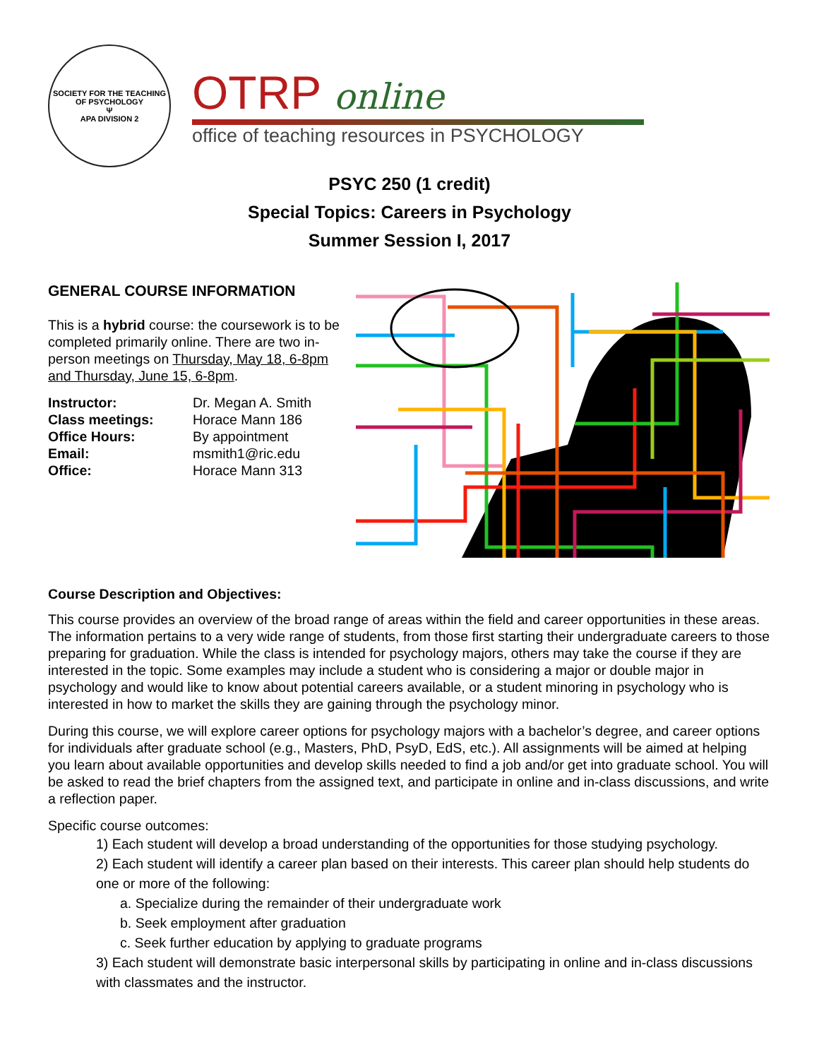SOCIETY FOR THE TEACHING OF PSYCHOLOGY
Ψ
APA DIVISION 2
OTRP online
office of teaching resources in PSYCHOLOGY
PSYC 250 (1 credit)
Special Topics: Careers in Psychology
Summer Session I, 2017
GENERAL COURSE INFORMATION
This is a hybrid course: the coursework is to be completed primarily online. There are two in-person meetings on Thursday, May 18, 6-8pm and Thursday, June 15, 6-8pm.
| Instructor: | Dr. Megan A. Smith |
| Class meetings: | Horace Mann 186 |
| Office Hours: | By appointment |
| Email: | msmith1@ric.edu |
| Office: | Horace Mann 313 |
Course Description and Objectives:
This course provides an overview of the broad range of areas within the field and career opportunities in these areas. The information pertains to a very wide range of students, from those first starting their undergraduate careers to those preparing for graduation. While the class is intended for psychology majors, others may take the course if they are interested in the topic. Some examples may include a student who is considering a major or double major in psychology and would like to know about potential careers available, or a student minoring in psychology who is interested in how to market the skills they are gaining through the psychology minor.
During this course, we will explore career options for psychology majors with a bachelor’s degree, and career options for individuals after graduate school (e.g., Masters, PhD, PsyD, EdS, etc.). All assignments will be aimed at helping you learn about available opportunities and develop skills needed to find a job and/or get into graduate school. You will be asked to read the brief chapters from the assigned text, and participate in online and in-class discussions, and write a reflection paper.
Specific course outcomes:
1) Each student will develop a broad understanding of the opportunities for those studying psychology.
2) Each student will identify a career plan based on their interests. This career plan should help students do one or more of the following:
a. Specialize during the remainder of their undergraduate work
b. Seek employment after graduation
c. Seek further education by applying to graduate programs
3) Each student will demonstrate basic interpersonal skills by participating in online and in-class discussions with classmates and the instructor.